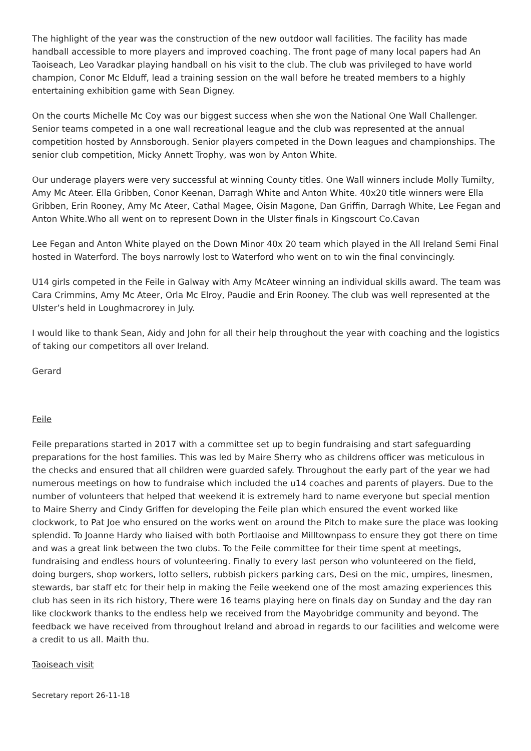The highlight of the year was the construction of the new outdoor wall facilities. The facility has made handball accessible to more players and improved coaching. The front page of many local papers had An Taoiseach, Leo Varadkar playing handball on his visit to the club. The club was privileged to have world champion, Conor Mc Elduff, lead a training session on the wall before he treated members to a highly entertaining exhibition game with Sean Digney.
On the courts Michelle Mc Coy was our biggest success when she won the National One Wall Challenger. Senior teams competed in a one wall recreational league and the club was represented at the annual competition hosted by Annsborough. Senior players competed in the Down leagues and championships. The senior club competition, Micky Annett Trophy, was won by Anton White.
Our underage players were very successful at winning County titles. One Wall winners include Molly Tumilty, Amy Mc Ateer. Ella Gribben, Conor Keenan, Darragh White and Anton White. 40x20 title winners were Ella Gribben, Erin Rooney, Amy Mc Ateer, Cathal Magee, Oisin Magone, Dan Griffin, Darragh White, Lee Fegan and Anton White.Who all went on to represent Down in the Ulster finals in Kingscourt Co.Cavan
Lee Fegan and Anton White played on the Down Minor 40x 20 team which played in the All Ireland Semi Final hosted in Waterford. The boys narrowly lost to Waterford who went on to win the final convincingly.
U14 girls competed in the Feile in Galway with Amy McAteer winning an individual skills award. The team was Cara Crimmins, Amy Mc Ateer, Orla Mc Elroy, Paudie and Erin Rooney. The club was well represented at the Ulster’s held in Loughmacrorey in July.
I would like to thank Sean, Aidy and John for all their help throughout the year with coaching and the logistics of taking our competitors all over Ireland.
Gerard
Feile
Feile preparations started in 2017 with a committee set up to begin fundraising and start safeguarding preparations for the host families. This was led by Maire Sherry who as childrens officer was meticulous in the checks and ensured that all children were guarded safely. Throughout the early part of the year we had numerous meetings on how to fundraise which included the u14 coaches and parents of players. Due to the number of volunteers that helped that weekend it is extremely hard to name everyone but special mention to Maire Sherry and Cindy Griffen for developing the Feile plan which ensured the event worked like clockwork, to Pat Joe who ensured on the works went on around the Pitch to make sure the place was looking splendid. To Joanne Hardy who liaised with both Portlaoise and Milltownpass to ensure they got there on time and was a great link between the two clubs. To the Feile committee for their time spent at meetings, fundraising and endless hours of volunteering. Finally to every last person who volunteered on the field, doing burgers, shop workers, lotto sellers, rubbish pickers parking cars, Desi on the mic, umpires, linesmen, stewards, bar staff etc for their help in making the Feile weekend one of the most amazing experiences this club has seen in its rich history, There were 16 teams playing here on finals day on Sunday and the day ran like clockwork thanks to the endless help we received from the Mayobridge community and beyond. The feedback we have received from throughout Ireland and abroad in regards to our facilities and welcome were a credit to us all. Maith thu.
Taoiseach visit
Secretary report 26-11-18